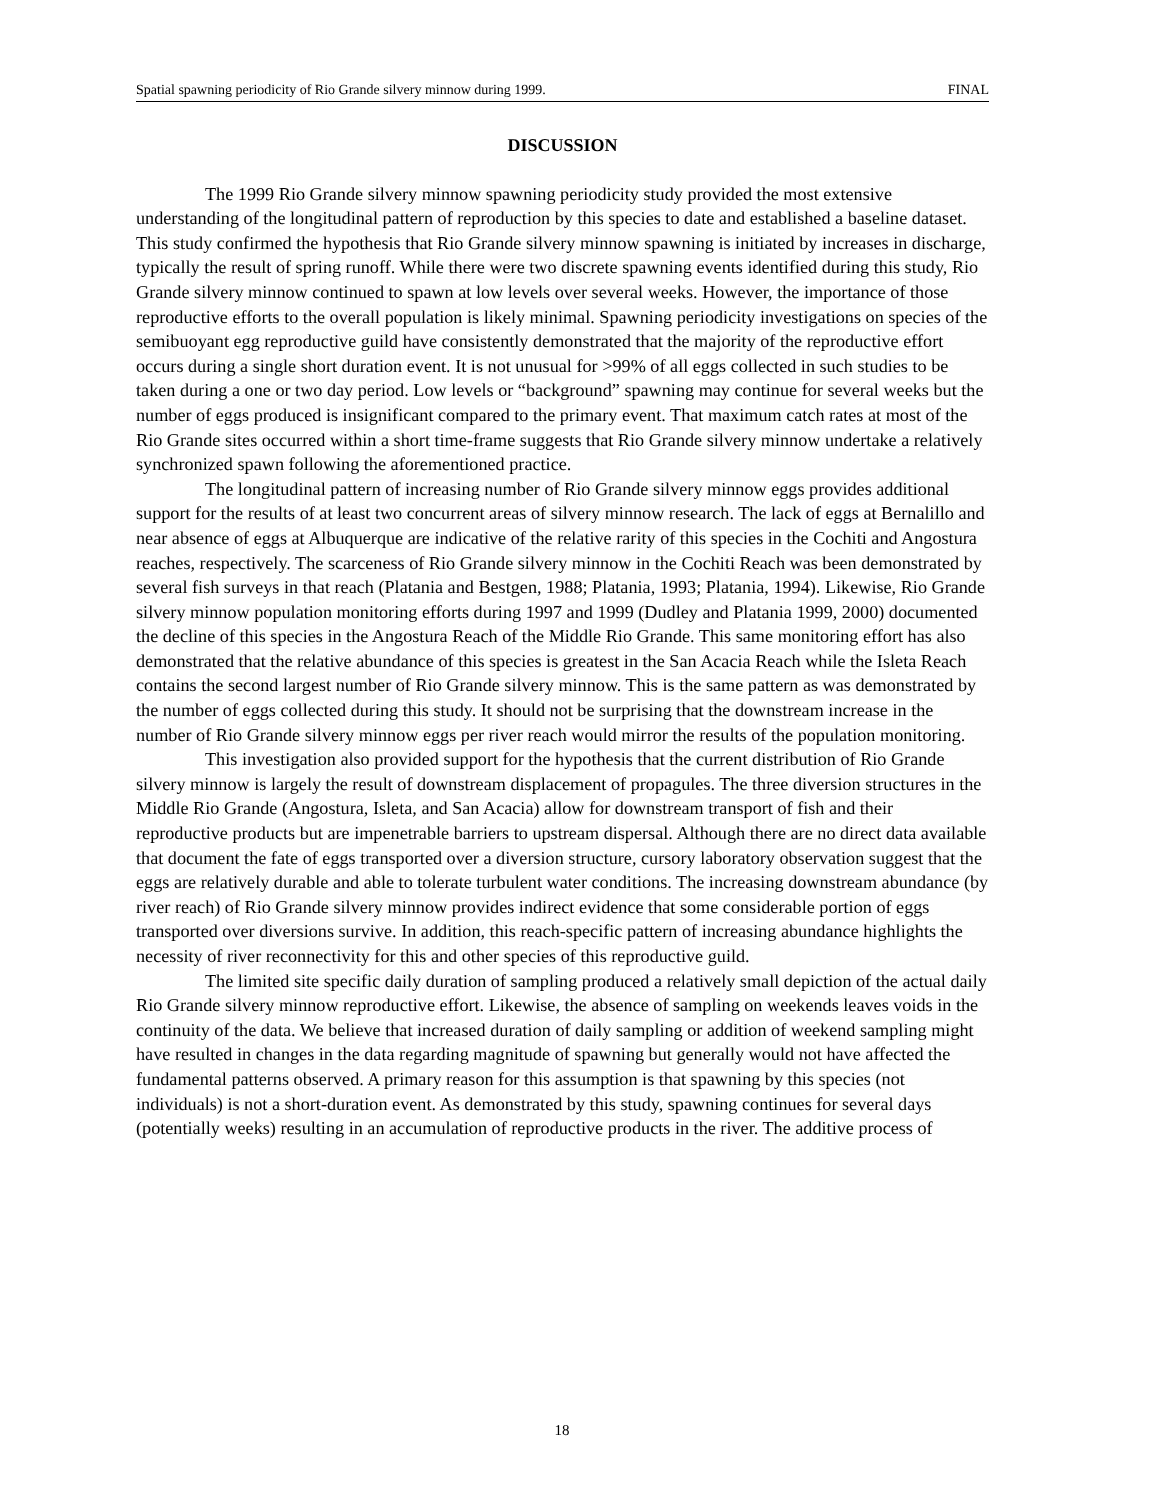Spatial spawning periodicity of Rio Grande silvery minnow during 1999. FINAL
DISCUSSION
The 1999 Rio Grande silvery minnow spawning periodicity study provided the most extensive understanding of the longitudinal pattern of reproduction by this species to date and established a baseline dataset. This study confirmed the hypothesis that Rio Grande silvery minnow spawning is initiated by increases in discharge, typically the result of spring runoff. While there were two discrete spawning events identified during this study, Rio Grande silvery minnow continued to spawn at low levels over several weeks. However, the importance of those reproductive efforts to the overall population is likely minimal. Spawning periodicity investigations on species of the semibuoyant egg reproductive guild have consistently demonstrated that the majority of the reproductive effort occurs during a single short duration event. It is not unusual for >99% of all eggs collected in such studies to be taken during a one or two day period. Low levels or “background” spawning may continue for several weeks but the number of eggs produced is insignificant compared to the primary event. That maximum catch rates at most of the Rio Grande sites occurred within a short time-frame suggests that Rio Grande silvery minnow undertake a relatively synchronized spawn following the aforementioned practice.
The longitudinal pattern of increasing number of Rio Grande silvery minnow eggs provides additional support for the results of at least two concurrent areas of silvery minnow research. The lack of eggs at Bernalillo and near absence of eggs at Albuquerque are indicative of the relative rarity of this species in the Cochiti and Angostura reaches, respectively. The scarceness of Rio Grande silvery minnow in the Cochiti Reach was been demonstrated by several fish surveys in that reach (Platania and Bestgen, 1988; Platania, 1993; Platania, 1994). Likewise, Rio Grande silvery minnow population monitoring efforts during 1997 and 1999 (Dudley and Platania 1999, 2000) documented the decline of this species in the Angostura Reach of the Middle Rio Grande. This same monitoring effort has also demonstrated that the relative abundance of this species is greatest in the San Acacia Reach while the Isleta Reach contains the second largest number of Rio Grande silvery minnow. This is the same pattern as was demonstrated by the number of eggs collected during this study. It should not be surprising that the downstream increase in the number of Rio Grande silvery minnow eggs per river reach would mirror the results of the population monitoring.
This investigation also provided support for the hypothesis that the current distribution of Rio Grande silvery minnow is largely the result of downstream displacement of propagules. The three diversion structures in the Middle Rio Grande (Angostura, Isleta, and San Acacia) allow for downstream transport of fish and their reproductive products but are impenetrable barriers to upstream dispersal. Although there are no direct data available that document the fate of eggs transported over a diversion structure, cursory laboratory observation suggest that the eggs are relatively durable and able to tolerate turbulent water conditions. The increasing downstream abundance (by river reach) of Rio Grande silvery minnow provides indirect evidence that some considerable portion of eggs transported over diversions survive. In addition, this reach-specific pattern of increasing abundance highlights the necessity of river reconnectivity for this and other species of this reproductive guild.
The limited site specific daily duration of sampling produced a relatively small depiction of the actual daily Rio Grande silvery minnow reproductive effort. Likewise, the absence of sampling on weekends leaves voids in the continuity of the data. We believe that increased duration of daily sampling or addition of weekend sampling might have resulted in changes in the data regarding magnitude of spawning but generally would not have affected the fundamental patterns observed. A primary reason for this assumption is that spawning by this species (not individuals) is not a short-duration event. As demonstrated by this study, spawning continues for several days (potentially weeks) resulting in an accumulation of reproductive products in the river. The additive process of
18